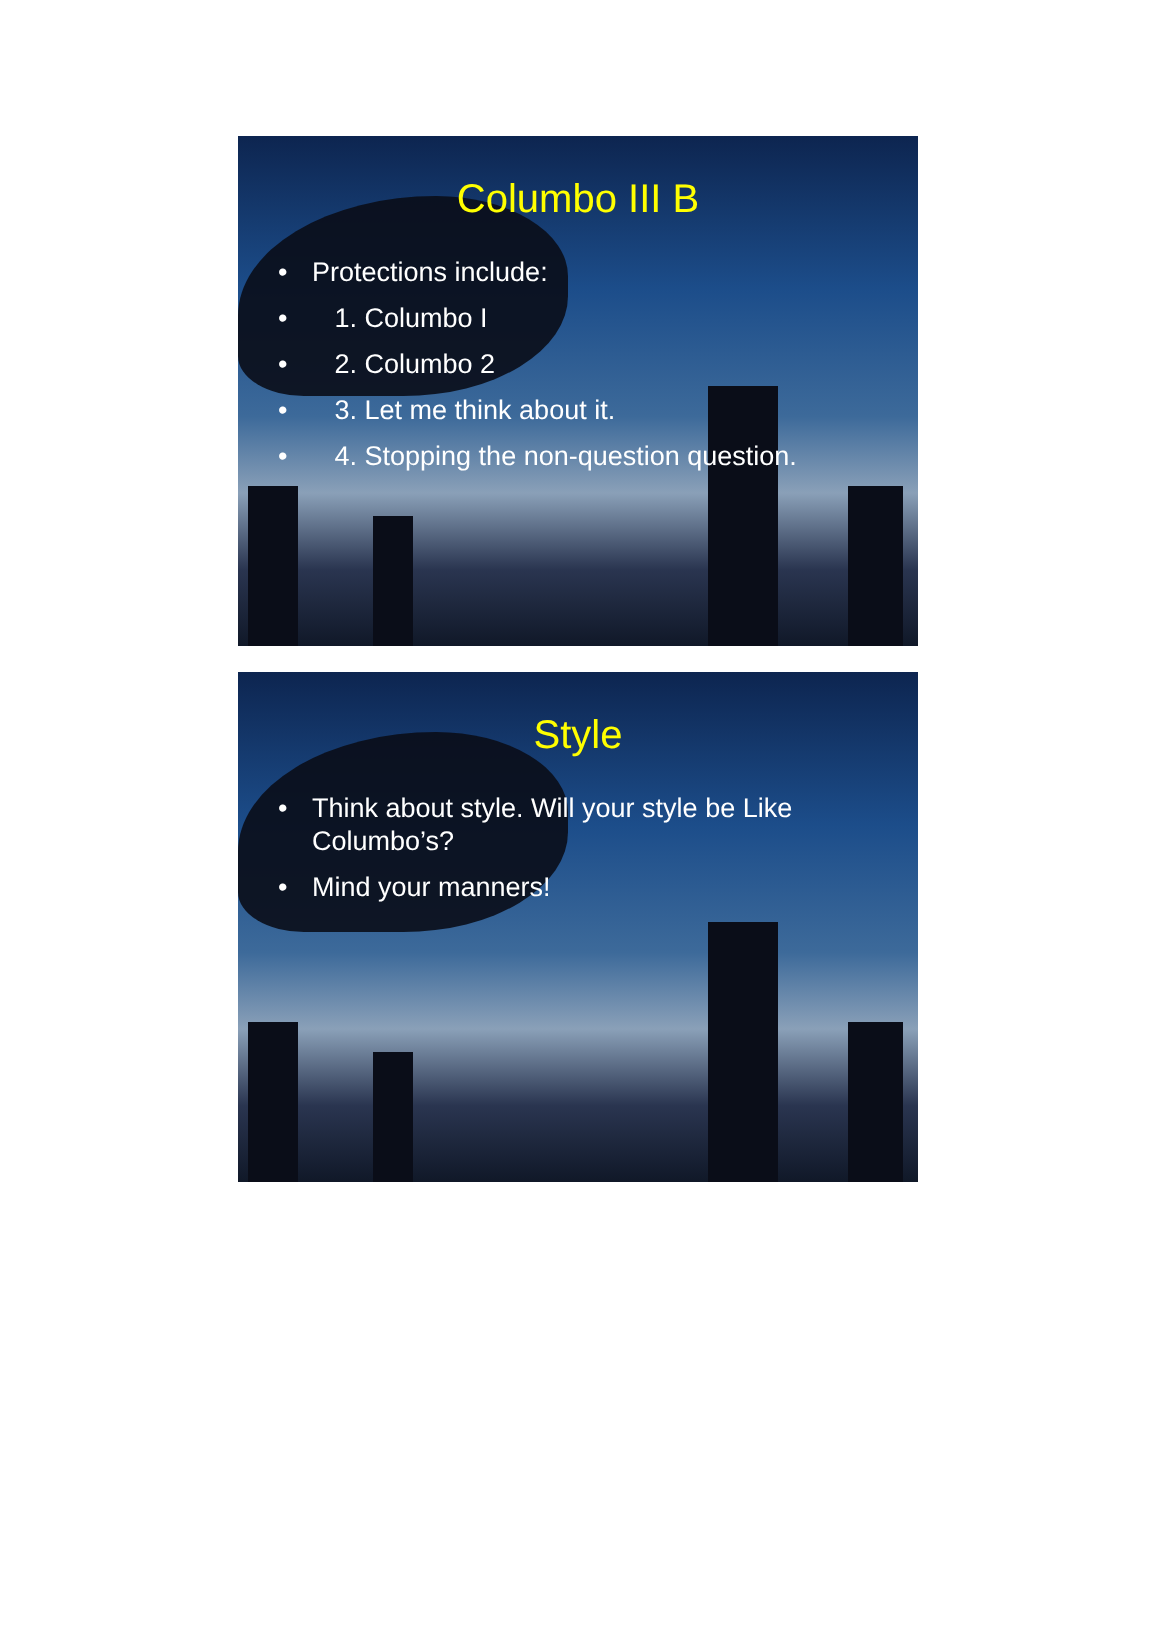Columbo III B
• Protections include:
• 1. Columbo I
• 2. Columbo 2
• 3. Let me think about it.
• 4. Stopping the non-question question.
Style
• Think about style. Will your style be Like Columbo’s?
• Mind your manners!